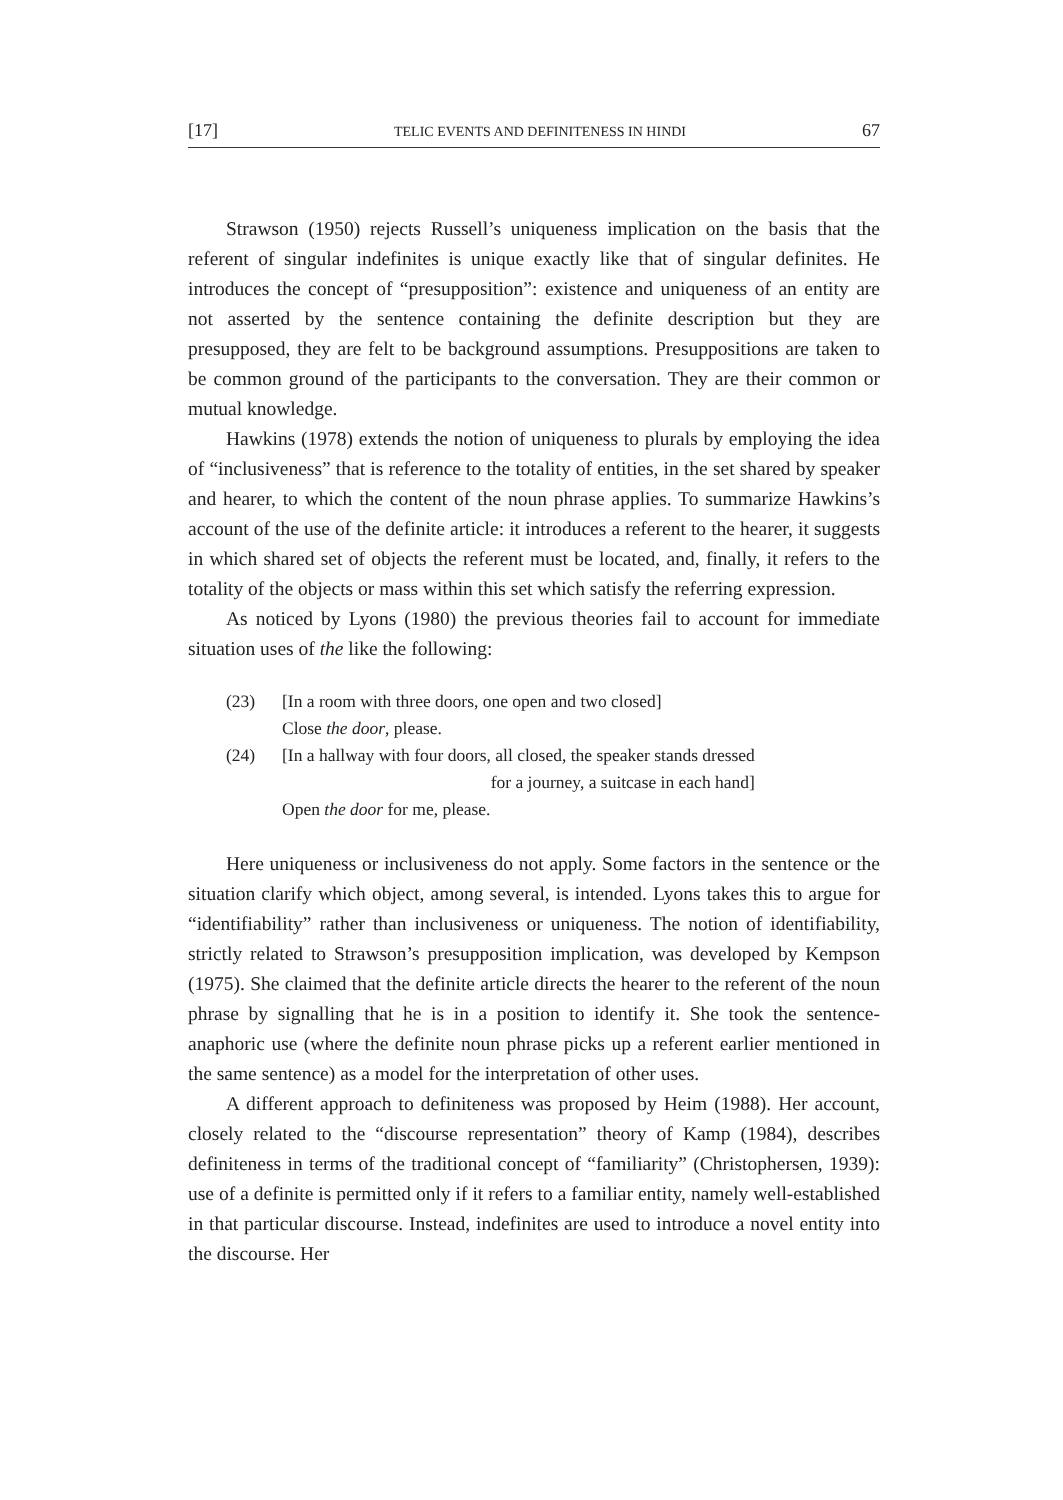[17] TELIC EVENTS AND DEFINITENESS IN HINDI 67
Strawson (1950) rejects Russell’s uniqueness implication on the basis that the referent of singular indefinites is unique exactly like that of singular definites. He introduces the concept of “presupposition”: existence and uniqueness of an entity are not asserted by the sentence containing the definite description but they are presupposed, they are felt to be background assumptions. Presuppositions are taken to be common ground of the participants to the conversation. They are their common or mutual knowledge.
Hawkins (1978) extends the notion of uniqueness to plurals by employing the idea of “inclusiveness” that is reference to the totality of entities, in the set shared by speaker and hearer, to which the content of the noun phrase applies. To summarize Hawkins’s account of the use of the definite article: it introduces a referent to the hearer, it suggests in which shared set of objects the referent must be located, and, finally, it refers to the totality of the objects or mass within this set which satisfy the referring expression.
As noticed by Lyons (1980) the previous theories fail to account for immediate situation uses of the like the following:
(23) [In a room with three doors, one open and two closed]
Close the door, please.
(24) [In a hallway with four doors, all closed, the speaker stands dressed
for a journey, a suitcase in each hand]
Open the door for me, please.
Here uniqueness or inclusiveness do not apply. Some factors in the sentence or the situation clarify which object, among several, is intended. Lyons takes this to argue for “identifiability” rather than inclusiveness or uniqueness. The notion of identifiability, strictly related to Strawson’s presupposition implication, was developed by Kempson (1975). She claimed that the definite article directs the hearer to the referent of the noun phrase by signalling that he is in a position to identify it. She took the sentence-anaphoric use (where the definite noun phrase picks up a referent earlier mentioned in the same sentence) as a model for the interpretation of other uses.
A different approach to definiteness was proposed by Heim (1988). Her account, closely related to the “discourse representation” theory of Kamp (1984), describes definiteness in terms of the traditional concept of “familiarity” (Christophersen, 1939): use of a definite is permitted only if it refers to a familiar entity, namely well-established in that particular discourse. Instead, indefinites are used to introduce a novel entity into the discourse. Her